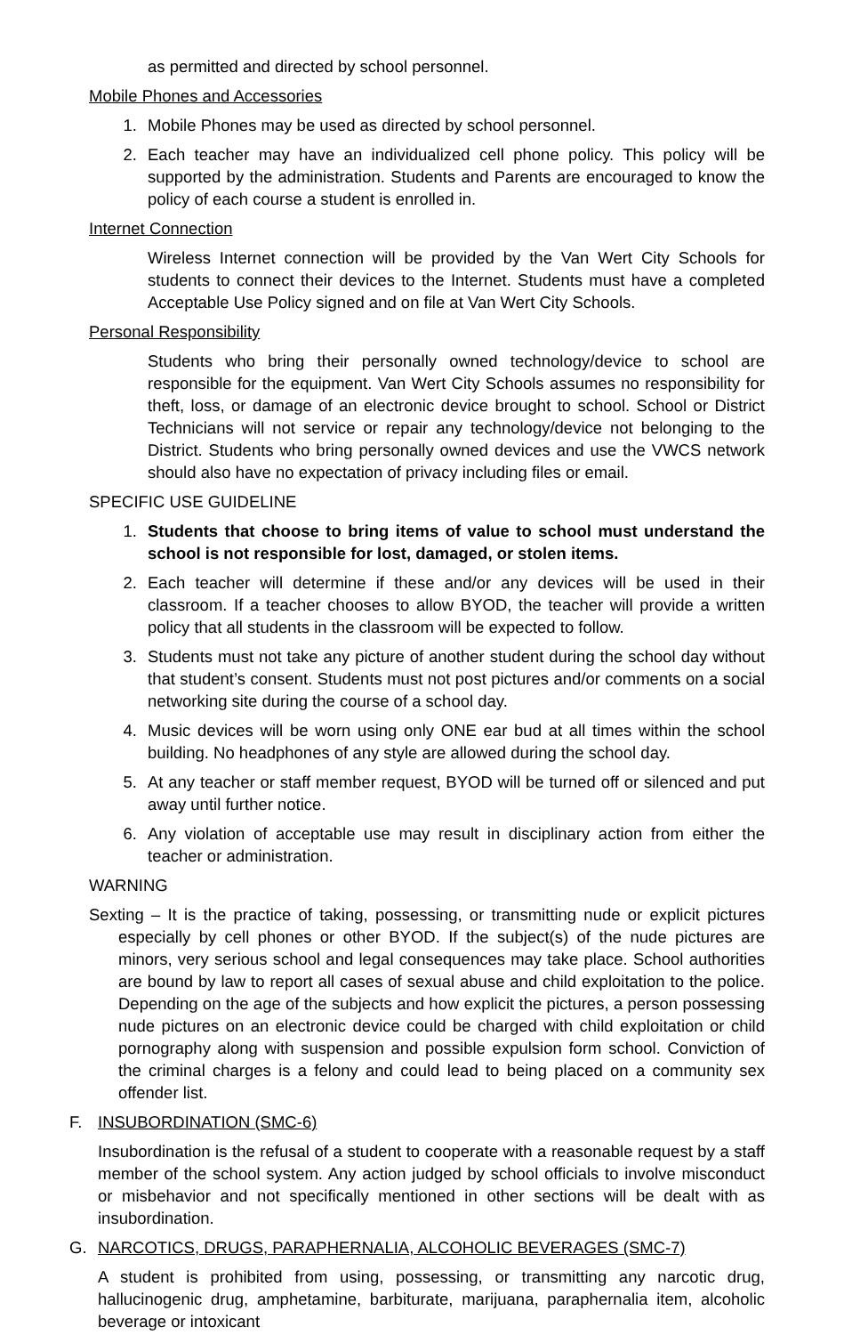as permitted and directed by school personnel.
Mobile Phones and Accessories
1. Mobile Phones may be used as directed by school personnel.
2. Each teacher may have an individualized cell phone policy. This policy will be supported by the administration. Students and Parents are encouraged to know the policy of each course a student is enrolled in.
Internet Connection
Wireless Internet connection will be provided by the Van Wert City Schools for students to connect their devices to the Internet. Students must have a completed Acceptable Use Policy signed and on file at Van Wert City Schools.
Personal Responsibility
Students who bring their personally owned technology/device to school are responsible for the equipment. Van Wert City Schools assumes no responsibility for theft, loss, or damage of an electronic device brought to school. School or District Technicians will not service or repair any technology/device not belonging to the District. Students who bring personally owned devices and use the VWCS network should also have no expectation of privacy including files or email.
SPECIFIC USE GUIDELINE
1. Students that choose to bring items of value to school must understand the school is not responsible for lost, damaged, or stolen items.
2. Each teacher will determine if these and/or any devices will be used in their classroom. If a teacher chooses to allow BYOD, the teacher will provide a written policy that all students in the classroom will be expected to follow.
3. Students must not take any picture of another student during the school day without that student’s consent. Students must not post pictures and/or comments on a social networking site during the course of a school day.
4. Music devices will be worn using only ONE ear bud at all times within the school building. No headphones of any style are allowed during the school day.
5. At any teacher or staff member request, BYOD will be turned off or silenced and put away until further notice.
6. Any violation of acceptable use may result in disciplinary action from either the teacher or administration.
WARNING
Sexting – It is the practice of taking, possessing, or transmitting nude or explicit pictures especially by cell phones or other BYOD. If the subject(s) of the nude pictures are minors, very serious school and legal consequences may take place. School authorities are bound by law to report all cases of sexual abuse and child exploitation to the police. Depending on the age of the subjects and how explicit the pictures, a person possessing nude pictures on an electronic device could be charged with child exploitation or child pornography along with suspension and possible expulsion form school. Conviction of the criminal charges is a felony and could lead to being placed on a community sex offender list.
F. INSUBORDINATION (SMC-6)
Insubordination is the refusal of a student to cooperate with a reasonable request by a staff member of the school system. Any action judged by school officials to involve misconduct or misbehavior and not specifically mentioned in other sections will be dealt with as insubordination.
G. NARCOTICS, DRUGS, PARAPHERNALIA, ALCOHOLIC BEVERAGES (SMC-7)
A student is prohibited from using, possessing, or transmitting any narcotic drug, hallucinogenic drug, amphetamine, barbiturate, marijuana, paraphernalia item, alcoholic beverage or intoxicant